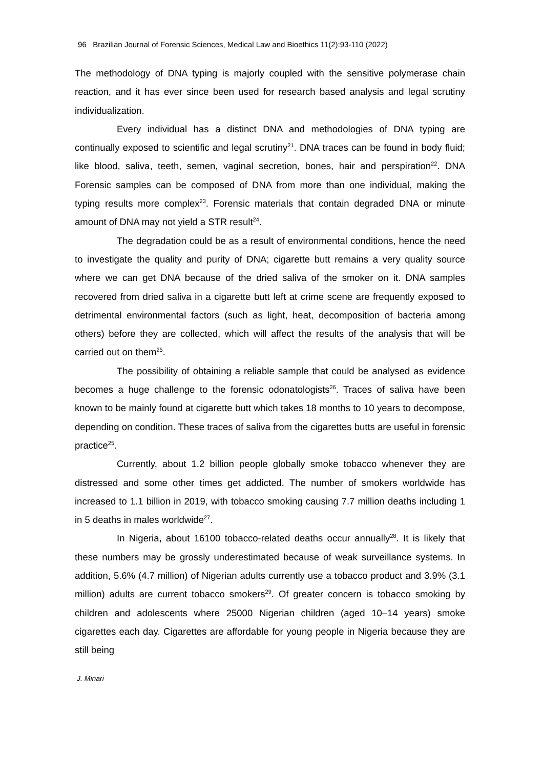96 Brazilian Journal of Forensic Sciences, Medical Law and Bioethics 11(2):93-110 (2022)
The methodology of DNA typing is majorly coupled with the sensitive polymerase chain reaction, and it has ever since been used for research based analysis and legal scrutiny individualization.
Every individual has a distinct DNA and methodologies of DNA typing are continually exposed to scientific and legal scrutiny<sup>21</sup>. DNA traces can be found in body fluid; like blood, saliva, teeth, semen, vaginal secretion, bones, hair and perspiration<sup>22</sup>. DNA Forensic samples can be composed of DNA from more than one individual, making the typing results more complex<sup>23</sup>. Forensic materials that contain degraded DNA or minute amount of DNA may not yield a STR result<sup>24</sup>.
The degradation could be as a result of environmental conditions, hence the need to investigate the quality and purity of DNA; cigarette butt remains a very quality source where we can get DNA because of the dried saliva of the smoker on it. DNA samples recovered from dried saliva in a cigarette butt left at crime scene are frequently exposed to detrimental environmental factors (such as light, heat, decomposition of bacteria among others) before they are collected, which will affect the results of the analysis that will be carried out on them<sup>25</sup>.
The possibility of obtaining a reliable sample that could be analysed as evidence becomes a huge challenge to the forensic odonatologists<sup>26</sup>. Traces of saliva have been known to be mainly found at cigarette butt which takes 18 months to 10 years to decompose, depending on condition. These traces of saliva from the cigarettes butts are useful in forensic practice<sup>25</sup>.
Currently, about 1.2 billion people globally smoke tobacco whenever they are distressed and some other times get addicted. The number of smokers worldwide has increased to 1.1 billion in 2019, with tobacco smoking causing 7.7 million deaths including 1 in 5 deaths in males worldwide<sup>27</sup>.
In Nigeria, about 16100 tobacco-related deaths occur annually<sup>28</sup>. It is likely that these numbers may be grossly underestimated because of weak surveillance systems. In addition, 5.6% (4.7 million) of Nigerian adults currently use a tobacco product and 3.9% (3.1 million) adults are current tobacco smokers<sup>29</sup>. Of greater concern is tobacco smoking by children and adolescents where 25000 Nigerian children (aged 10–14 years) smoke cigarettes each day. Cigarettes are affordable for young people in Nigeria because they are still being
J. Minari